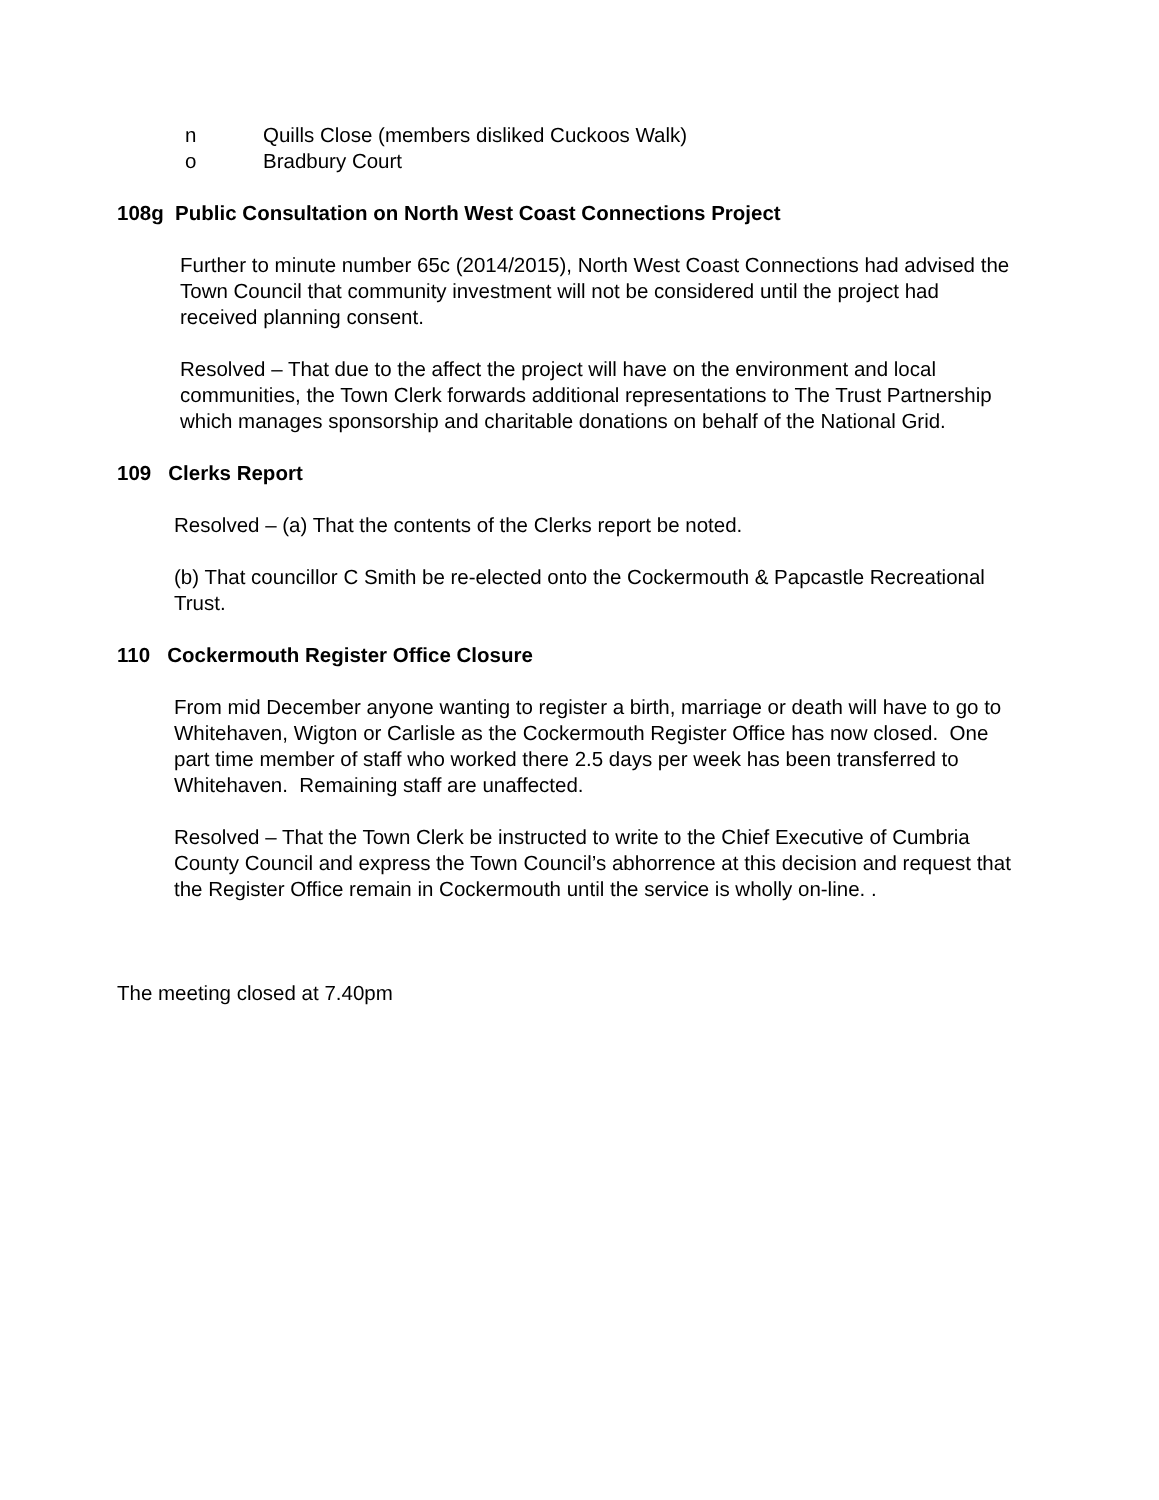n Quills Close (members disliked Cuckoos Walk)
o Bradbury Court
108g Public Consultation on North West Coast Connections Project
Further to minute number 65c (2014/2015), North West Coast Connections had advised the Town Council that community investment will not be considered until the project had received planning consent.
Resolved – That due to the affect the project will have on the environment and local communities, the Town Clerk forwards additional representations to The Trust Partnership which manages sponsorship and charitable donations on behalf of the National Grid.
109 Clerks Report
Resolved – (a) That the contents of the Clerks report be noted.
(b) That councillor C Smith be re-elected onto the Cockermouth & Papcastle Recreational Trust.
110 Cockermouth Register Office Closure
From mid December anyone wanting to register a birth, marriage or death will have to go to Whitehaven, Wigton or Carlisle as the Cockermouth Register Office has now closed. One part time member of staff who worked there 2.5 days per week has been transferred to Whitehaven. Remaining staff are unaffected.
Resolved – That the Town Clerk be instructed to write to the Chief Executive of Cumbria County Council and express the Town Council’s abhorrence at this decision and request that the Register Office remain in Cockermouth until the service is wholly on-line. .
The meeting closed at 7.40pm